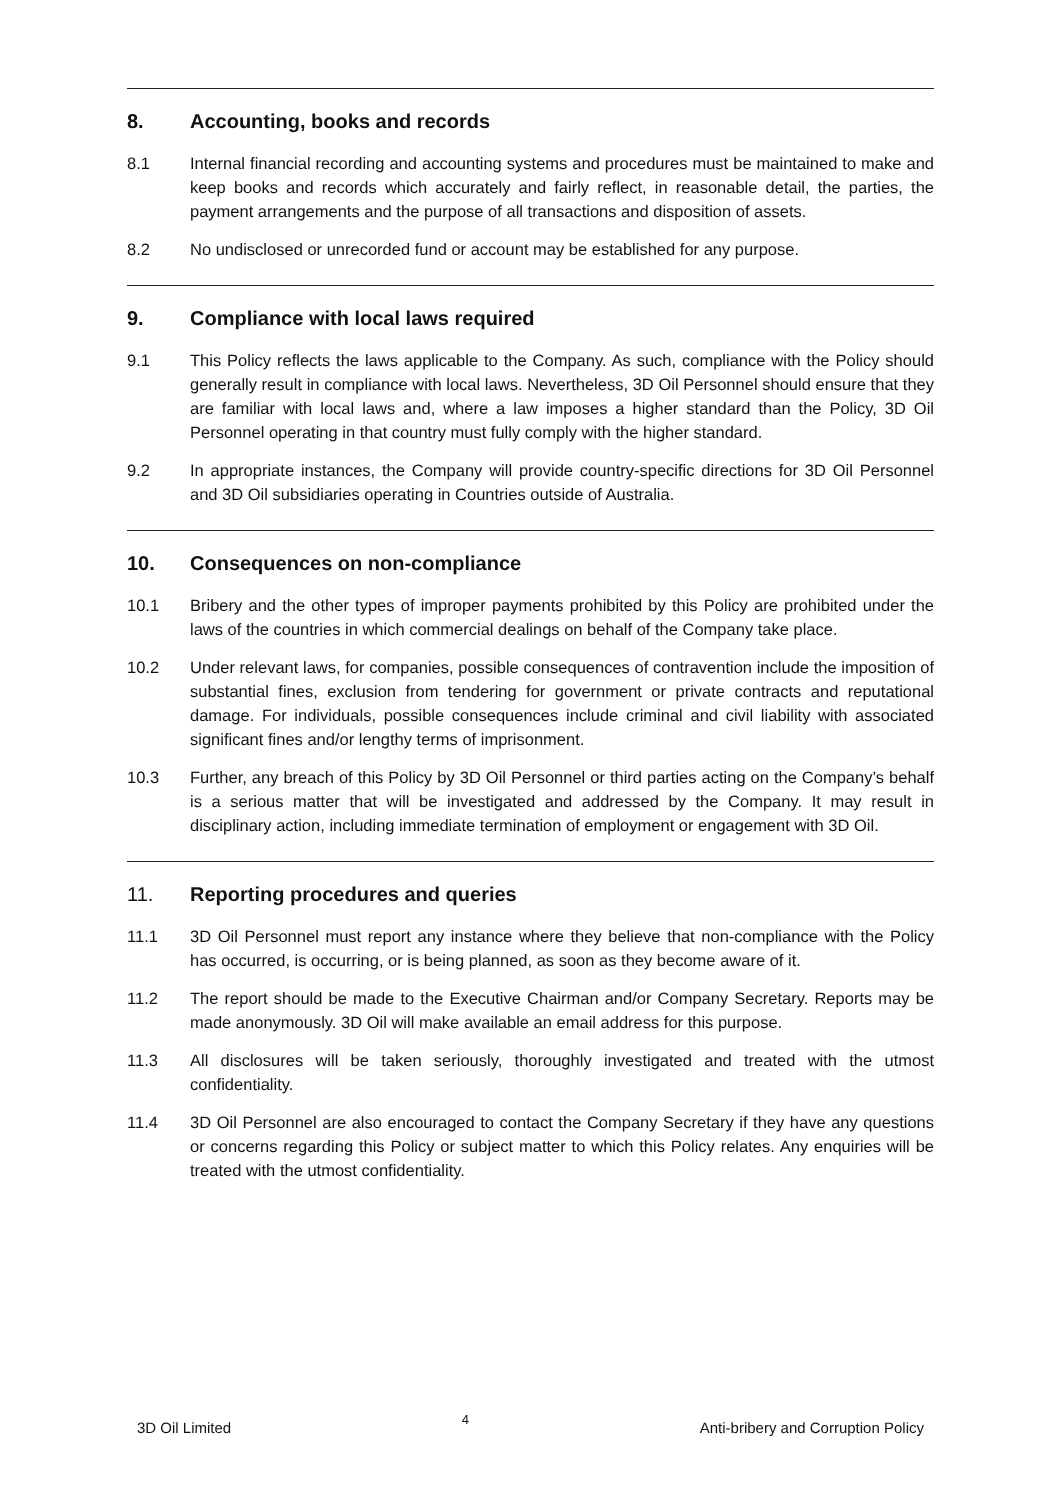8. Accounting, books and records
8.1 Internal financial recording and accounting systems and procedures must be maintained to make and keep books and records which accurately and fairly reflect, in reasonable detail, the parties, the payment arrangements and the purpose of all transactions and disposition of assets.
8.2 No undisclosed or unrecorded fund or account may be established for any purpose.
9. Compliance with local laws required
9.1 This Policy reflects the laws applicable to the Company. As such, compliance with the Policy should generally result in compliance with local laws. Nevertheless, 3D Oil Personnel should ensure that they are familiar with local laws and, where a law imposes a higher standard than the Policy, 3D Oil Personnel operating in that country must fully comply with the higher standard.
9.2 In appropriate instances, the Company will provide country-specific directions for 3D Oil Personnel and 3D Oil subsidiaries operating in Countries outside of Australia.
10. Consequences on non-compliance
10.1 Bribery and the other types of improper payments prohibited by this Policy are prohibited under the laws of the countries in which commercial dealings on behalf of the Company take place.
10.2 Under relevant laws, for companies, possible consequences of contravention include the imposition of substantial fines, exclusion from tendering for government or private contracts and reputational damage. For individuals, possible consequences include criminal and civil liability with associated significant fines and/or lengthy terms of imprisonment.
10.3 Further, any breach of this Policy by 3D Oil Personnel or third parties acting on the Company’s behalf is a serious matter that will be investigated and addressed by the Company. It may result in disciplinary action, including immediate termination of employment or engagement with 3D Oil.
11. Reporting procedures and queries
11.1 3D Oil Personnel must report any instance where they believe that non-compliance with the Policy has occurred, is occurring, or is being planned, as soon as they become aware of it.
11.2 The report should be made to the Executive Chairman and/or Company Secretary. Reports may be made anonymously. 3D Oil will make available an email address for this purpose.
11.3 All disclosures will be taken seriously, thoroughly investigated and treated with the utmost confidentiality.
11.4 3D Oil Personnel are also encouraged to contact the Company Secretary if they have any questions or concerns regarding this Policy or subject matter to which this Policy relates. Any enquiries will be treated with the utmost confidentiality.
3D Oil Limited 4 Anti-bribery and Corruption Policy